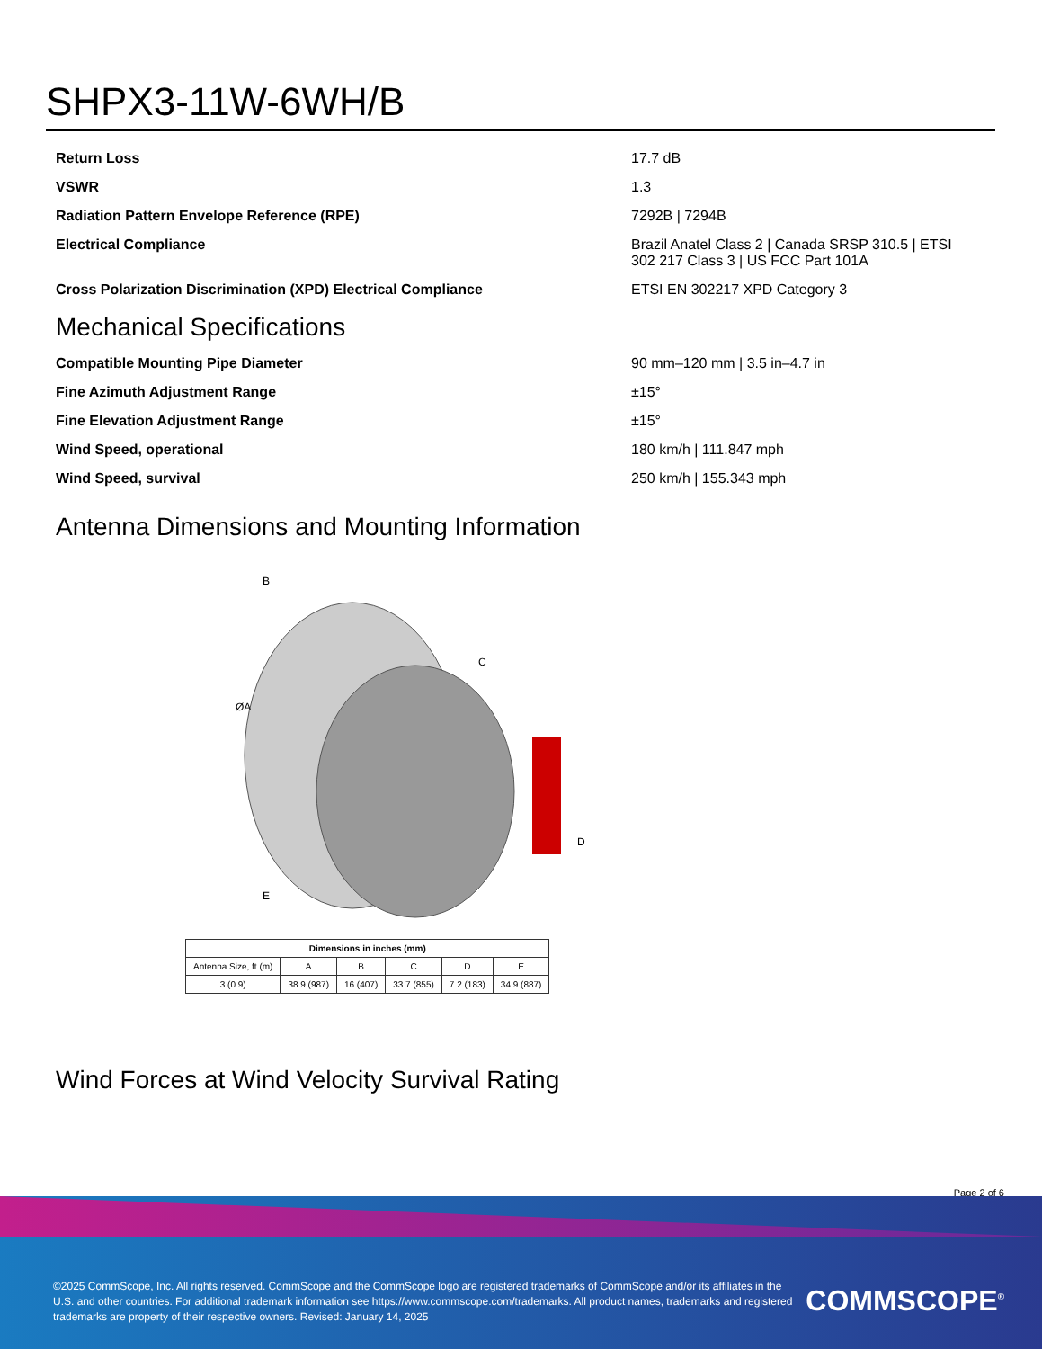SHPX3-11W-6WH/B
| Return Loss | 17.7 dB |
| VSWR | 1.3 |
| Radiation Pattern Envelope Reference (RPE) | 7292B / 7294B |
| Electrical Compliance | Brazil Anatel Class 2 / Canada SRSP 310.5 / ETSI 302 217 Class 3 / US FCC Part 101A |
| Cross Polarization Discrimination (XPD) Electrical Compliance | ETSI EN 302217 XPD Category 3 |
Mechanical Specifications
| Compatible Mounting Pipe Diameter | 90 mm–120 mm / 3.5 in–4.7 in |
| Fine Azimuth Adjustment Range | ±15° |
| Fine Elevation Adjustment Range | ±15° |
| Wind Speed, operational | 180 km/h / 111.847 mph |
| Wind Speed, survival | 250 km/h / 155.343 mph |
Antenna Dimensions and Mounting Information
ØA
B
C
D
E
| Dimensions in inches (mm) | | | | | |
| --- | --- | --- | --- | --- | --- |
| Antenna Size, ft (m) | A | B | C | D | E |
| 3 (0.9) | 38.9 (987) | 16 (407) | 33.7 (855) | 7.2 (183) | 34.9 (887) |
Wind Forces at Wind Velocity Survival Rating
Page 2 of 6
©2025 CommScope, Inc. All rights reserved. CommScope and the CommScope logo are registered trademarks of CommScope and/or its affiliates in the U.S. and other countries. For additional trademark information see https://www.commscope.com/trademarks. All product names, trademarks and registered trademarks are property of their respective owners. Revised: January 14, 2025
COMMSCOPE<sup>®</sup>